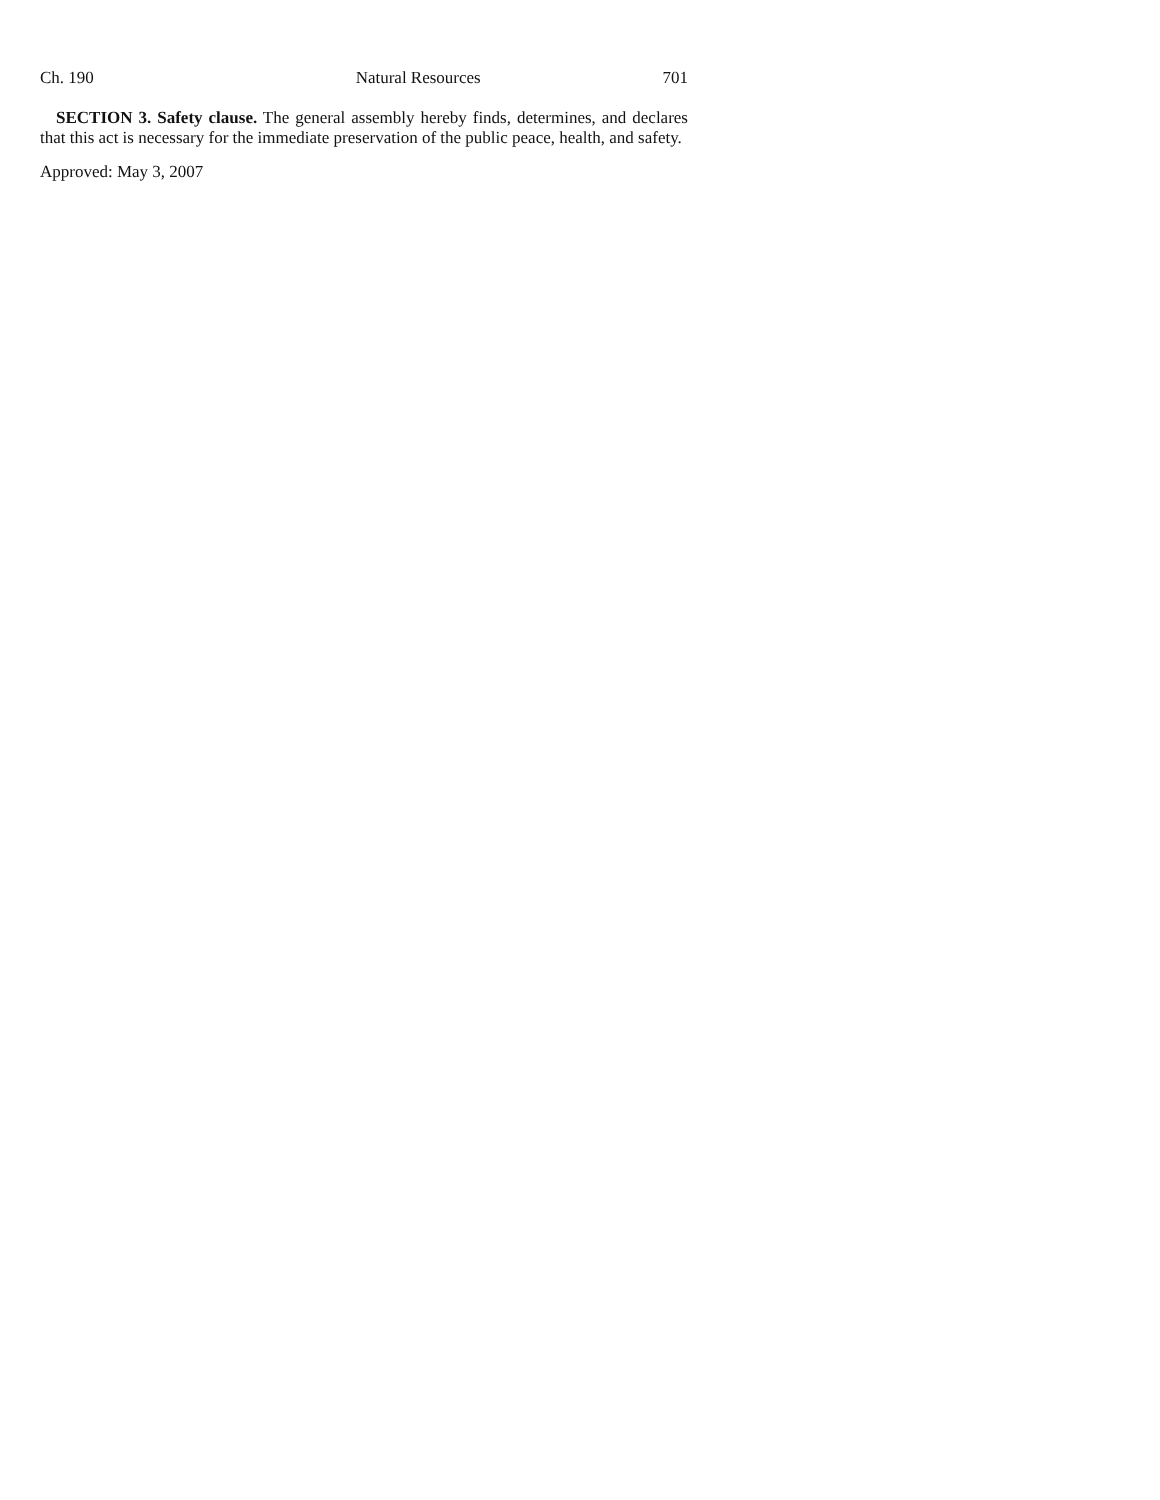Ch. 190 Natural Resources 701
SECTION 3. Safety clause. The general assembly hereby finds, determines, and declares that this act is necessary for the immediate preservation of the public peace, health, and safety.
Approved: May 3, 2007